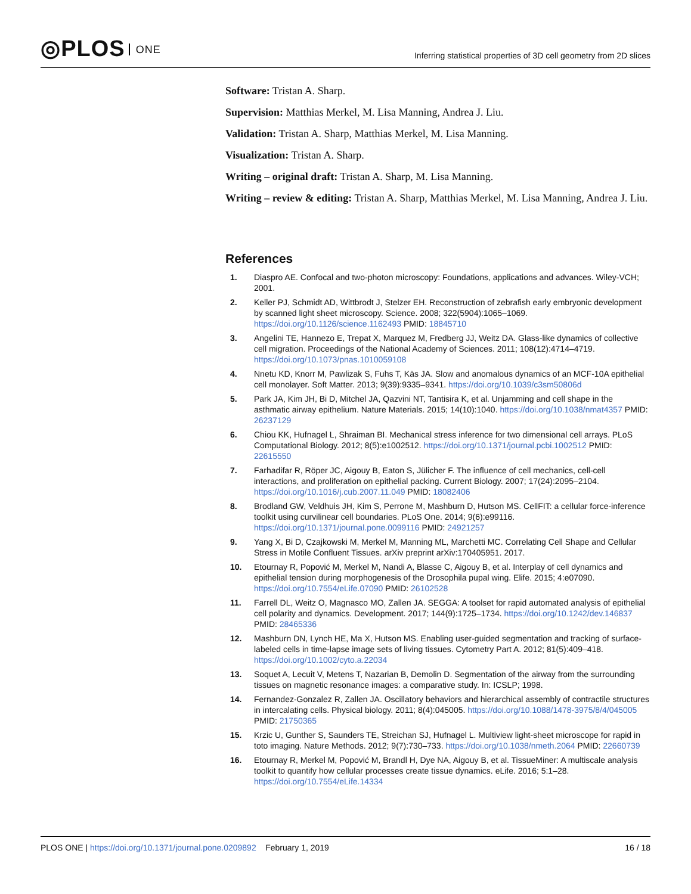◎PLOS ONE
Inferring statistical properties of 3D cell geometry from 2D slices
Software: Tristan A. Sharp.
Supervision: Matthias Merkel, M. Lisa Manning, Andrea J. Liu.
Validation: Tristan A. Sharp, Matthias Merkel, M. Lisa Manning.
Visualization: Tristan A. Sharp.
Writing – original draft: Tristan A. Sharp, M. Lisa Manning.
Writing – review & editing: Tristan A. Sharp, Matthias Merkel, M. Lisa Manning, Andrea J. Liu.
References
1. Diaspro AE. Confocal and two-photon microscopy: Foundations, applications and advances. Wiley-VCH; 2001.
2. Keller PJ, Schmidt AD, Wittbrodt J, Stelzer EH. Reconstruction of zebrafish early embryonic development by scanned light sheet microscopy. Science. 2008; 322(5904):1065–1069. https://doi.org/10.1126/science.1162493 PMID: 18845710
3. Angelini TE, Hannezo E, Trepat X, Marquez M, Fredberg JJ, Weitz DA. Glass-like dynamics of collective cell migration. Proceedings of the National Academy of Sciences. 2011; 108(12):4714–4719. https://doi.org/10.1073/pnas.1010059108
4. Nnetu KD, Knorr M, Pawlizak S, Fuhs T, Käs JA. Slow and anomalous dynamics of an MCF-10A epithelial cell monolayer. Soft Matter. 2013; 9(39):9335–9341. https://doi.org/10.1039/c3sm50806d
5. Park JA, Kim JH, Bi D, Mitchel JA, Qazvini NT, Tantisira K, et al. Unjamming and cell shape in the asthmatic airway epithelium. Nature Materials. 2015; 14(10):1040. https://doi.org/10.1038/nmat4357 PMID: 26237129
6. Chiou KK, Hufnagel L, Shraiman BI. Mechanical stress inference for two dimensional cell arrays. PLoS Computational Biology. 2012; 8(5):e1002512. https://doi.org/10.1371/journal.pcbi.1002512 PMID: 22615550
7. Farhadifar R, Röper JC, Aigouy B, Eaton S, Jülicher F. The influence of cell mechanics, cell-cell interactions, and proliferation on epithelial packing. Current Biology. 2007; 17(24):2095–2104. https://doi.org/10.1016/j.cub.2007.11.049 PMID: 18082406
8. Brodland GW, Veldhuis JH, Kim S, Perrone M, Mashburn D, Hutson MS. CellFIT: a cellular force-inference toolkit using curvilinear cell boundaries. PLoS One. 2014; 9(6):e99116. https://doi.org/10.1371/journal.pone.0099116 PMID: 24921257
9. Yang X, Bi D, Czajkowski M, Merkel M, Manning ML, Marchetti MC. Correlating Cell Shape and Cellular Stress in Motile Confluent Tissues. arXiv preprint arXiv:170405951. 2017.
10. Etournay R, Popović M, Merkel M, Nandi A, Blasse C, Aigouy B, et al. Interplay of cell dynamics and epithelial tension during morphogenesis of the Drosophila pupal wing. Elife. 2015; 4:e07090. https://doi.org/10.7554/eLife.07090 PMID: 26102528
11. Farrell DL, Weitz O, Magnasco MO, Zallen JA. SEGGA: A toolset for rapid automated analysis of epithelial cell polarity and dynamics. Development. 2017; 144(9):1725–1734. https://doi.org/10.1242/dev.146837 PMID: 28465336
12. Mashburn DN, Lynch HE, Ma X, Hutson MS. Enabling user-guided segmentation and tracking of surface-labeled cells in time-lapse image sets of living tissues. Cytometry Part A. 2012; 81(5):409–418. https://doi.org/10.1002/cyto.a.22034
13. Soquet A, Lecuit V, Metens T, Nazarian B, Demolin D. Segmentation of the airway from the surrounding tissues on magnetic resonance images: a comparative study. In: ICSLP; 1998.
14. Fernandez-Gonzalez R, Zallen JA. Oscillatory behaviors and hierarchical assembly of contractile structures in intercalating cells. Physical biology. 2011; 8(4):045005. https://doi.org/10.1088/1478-3975/8/4/045005 PMID: 21750365
15. Krzic U, Gunther S, Saunders TE, Streichan SJ, Hufnagel L. Multiview light-sheet microscope for rapid in toto imaging. Nature Methods. 2012; 9(7):730–733. https://doi.org/10.1038/nmeth.2064 PMID: 22660739
16. Etournay R, Merkel M, Popović M, Brandl H, Dye NA, Aigouy B, et al. TissueMiner: A multiscale analysis toolkit to quantify how cellular processes create tissue dynamics. eLife. 2016; 5:1–28. https://doi.org/10.7554/eLife.14334
PLOS ONE | https://doi.org/10.1371/journal.pone.0209892 February 1, 2019
16 / 18